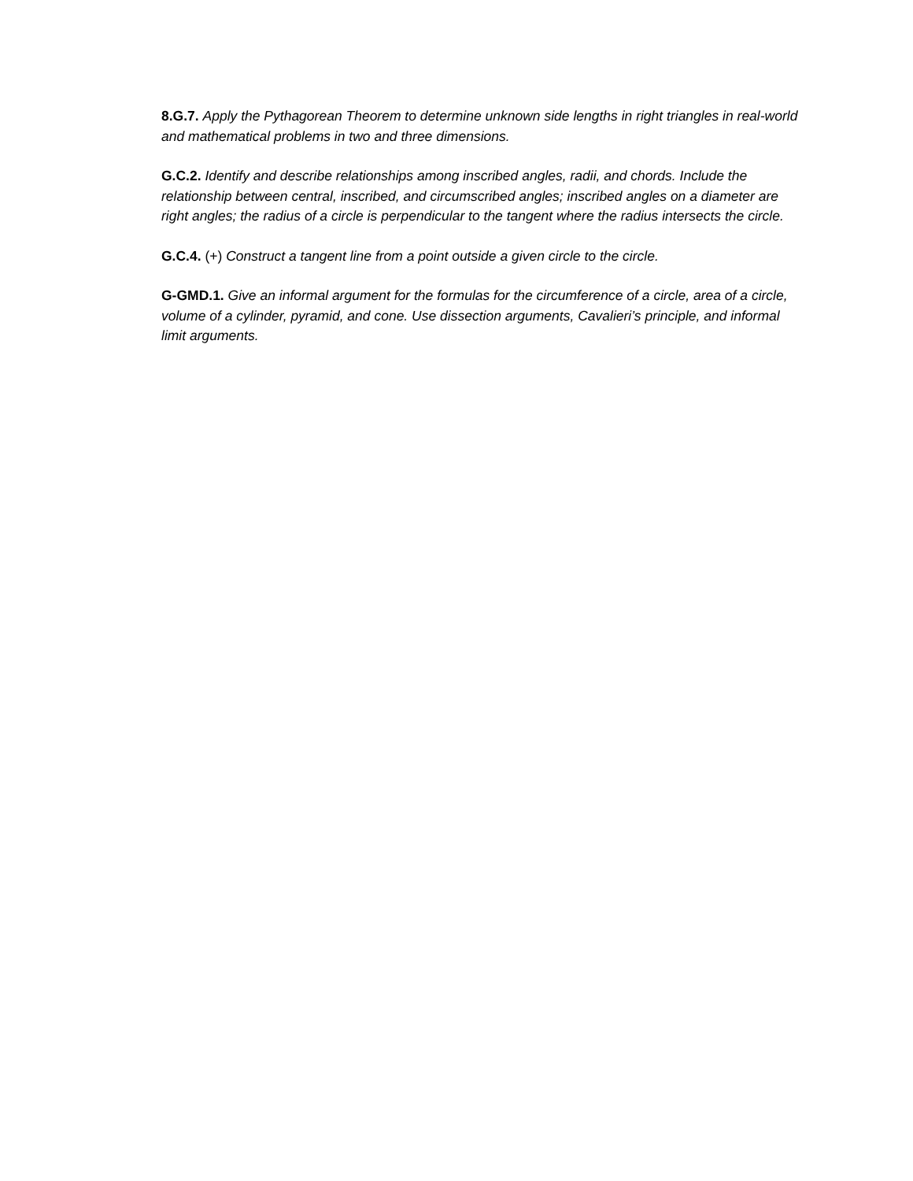8.G.7. Apply the Pythagorean Theorem to determine unknown side lengths in right triangles in real-world and mathematical problems in two and three dimensions.
G.C.2. Identify and describe relationships among inscribed angles, radii, and chords. Include the relationship between central, inscribed, and circumscribed angles; inscribed angles on a diameter are right angles; the radius of a circle is perpendicular to the tangent where the radius intersects the circle.
G.C.4. (+) Construct a tangent line from a point outside a given circle to the circle.
G-GMD.1. Give an informal argument for the formulas for the circumference of a circle, area of a circle, volume of a cylinder, pyramid, and cone. Use dissection arguments, Cavalieri’s principle, and informal limit arguments.